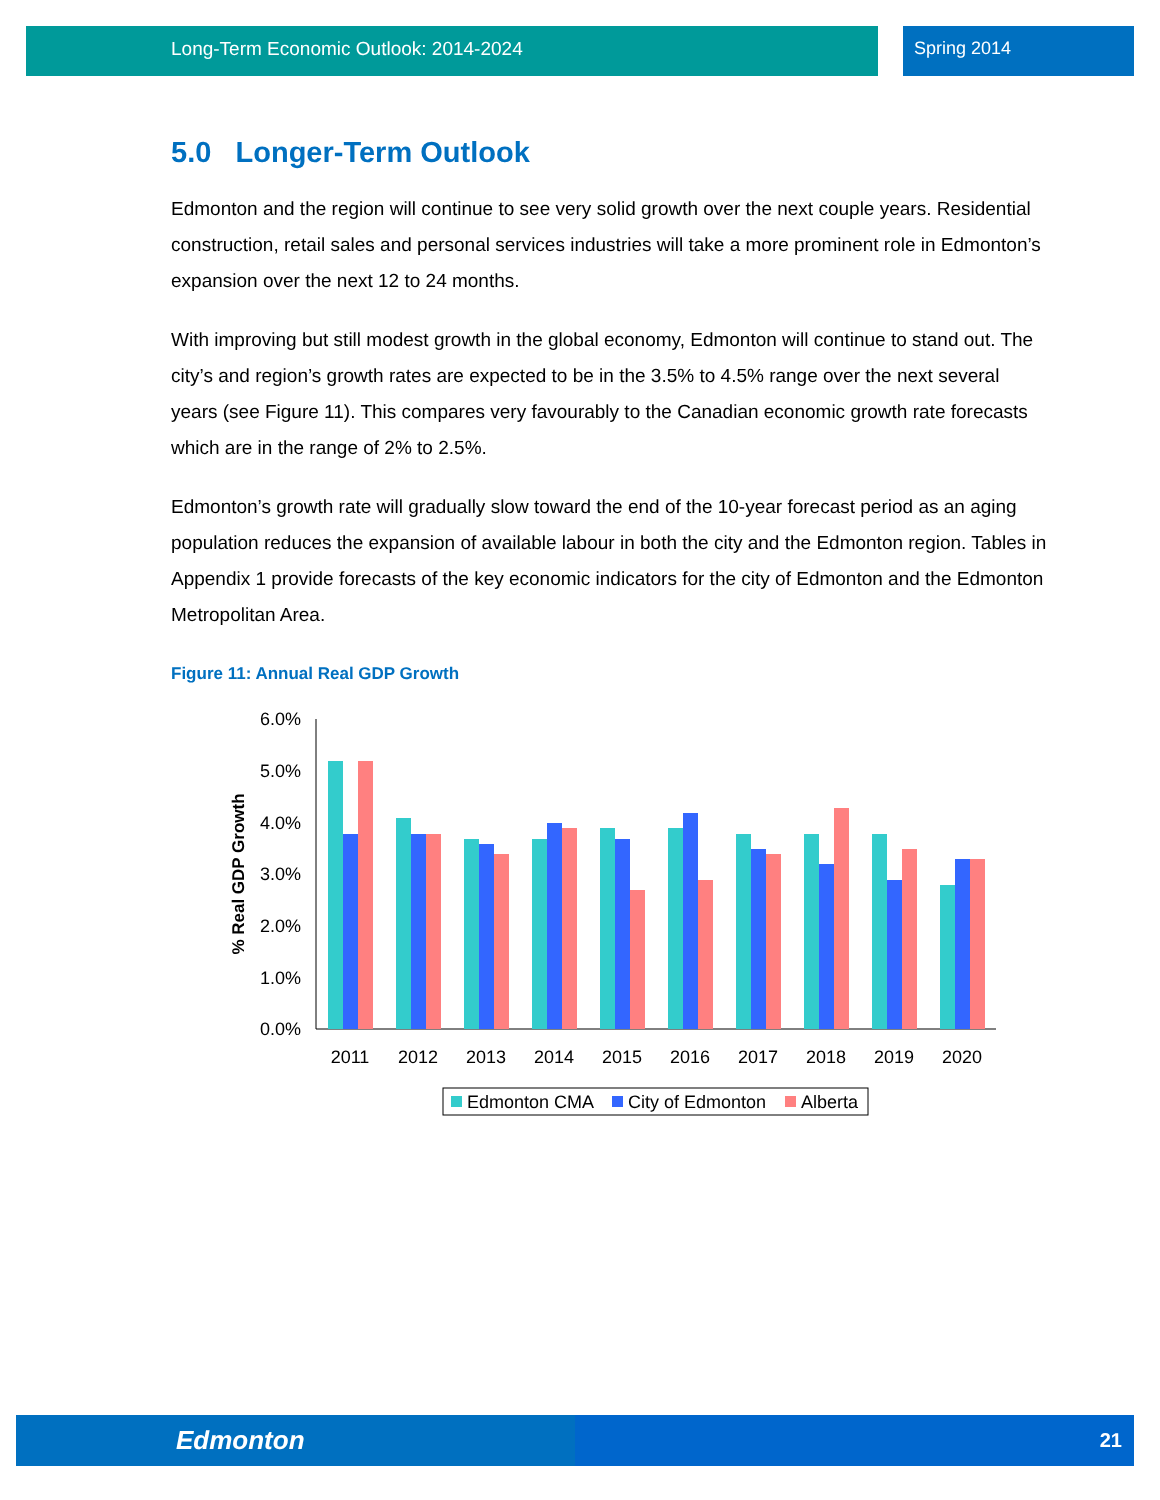Long-Term Economic Outlook: 2014-2024 Spring 2014
5.0 Longer-Term Outlook
Edmonton and the region will continue to see very solid growth over the next couple years. Residential construction, retail sales and personal services industries will take a more prominent role in Edmonton’s expansion over the next 12 to 24 months.
With improving but still modest growth in the global economy, Edmonton will continue to stand out. The city’s and region’s growth rates are expected to be in the 3.5% to 4.5% range over the next several years (see Figure 11). This compares very favourably to the Canadian economic growth rate forecasts which are in the range of 2% to 2.5%.
Edmonton’s growth rate will gradually slow toward the end of the 10-year forecast period as an aging population reduces the expansion of available labour in both the city and the Edmonton region. Tables in Appendix 1 provide forecasts of the key economic indicators for the city of Edmonton and the Edmonton Metropolitan Area.
Figure 11: Annual Real GDP Growth
% Real GDP Growth
6.0%
5.0%
4.0%
3.0%
2.0%
1.0%
0.0%
2011
2012
2013
2014
2015
2016
2017
2018
2019
2020
Edmonton CMA
City of Edmonton
Alberta
Edmonton 21